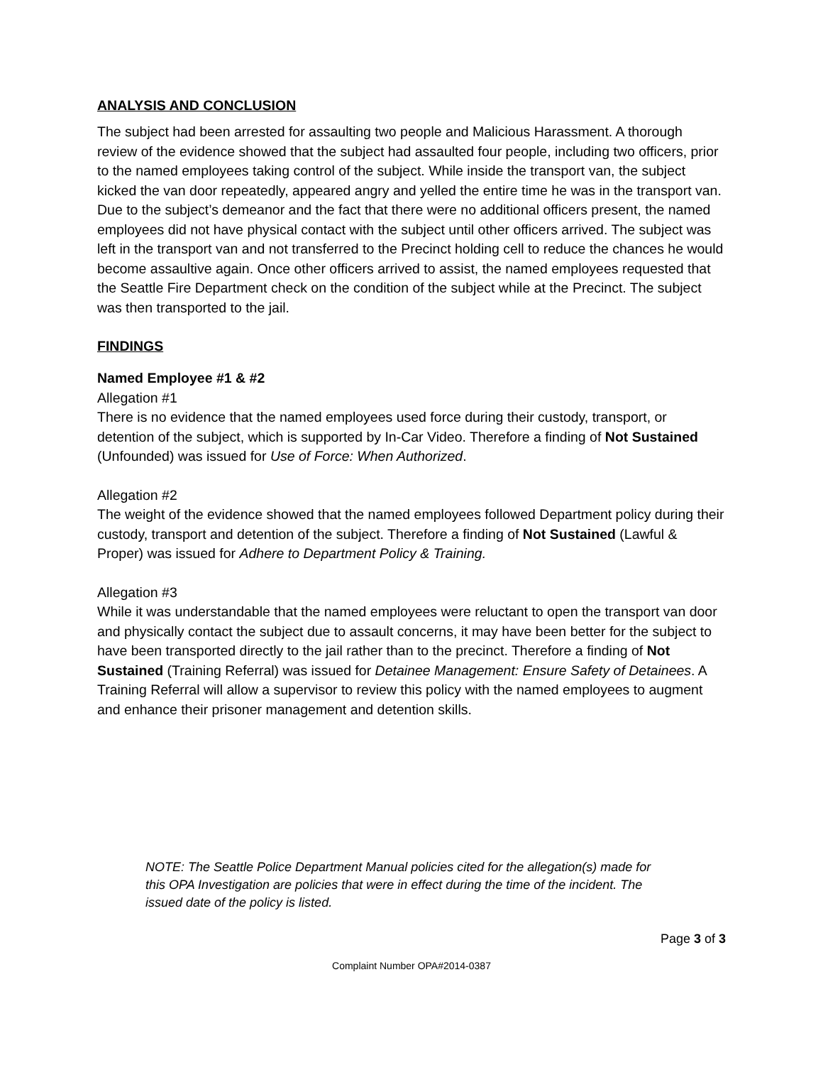ANALYSIS AND CONCLUSION
The subject had been arrested for assaulting two people and Malicious Harassment. A thorough review of the evidence showed that the subject had assaulted four people, including two officers, prior to the named employees taking control of the subject. While inside the transport van, the subject kicked the van door repeatedly, appeared angry and yelled the entire time he was in the transport van. Due to the subject’s demeanor and the fact that there were no additional officers present, the named employees did not have physical contact with the subject until other officers arrived. The subject was left in the transport van and not transferred to the Precinct holding cell to reduce the chances he would become assaultive again. Once other officers arrived to assist, the named employees requested that the Seattle Fire Department check on the condition of the subject while at the Precinct. The subject was then transported to the jail.
FINDINGS
Named Employee #1 & #2
Allegation #1
There is no evidence that the named employees used force during their custody, transport, or detention of the subject, which is supported by In-Car Video. Therefore a finding of Not Sustained (Unfounded) was issued for Use of Force: When Authorized.
Allegation #2
The weight of the evidence showed that the named employees followed Department policy during their custody, transport and detention of the subject. Therefore a finding of Not Sustained (Lawful & Proper) was issued for Adhere to Department Policy & Training.
Allegation #3
While it was understandable that the named employees were reluctant to open the transport van door and physically contact the subject due to assault concerns, it may have been better for the subject to have been transported directly to the jail rather than to the precinct. Therefore a finding of Not Sustained (Training Referral) was issued for Detainee Management: Ensure Safety of Detainees. A Training Referral will allow a supervisor to review this policy with the named employees to augment and enhance their prisoner management and detention skills.
NOTE: The Seattle Police Department Manual policies cited for the allegation(s) made for this OPA Investigation are policies that were in effect during the time of the incident. The issued date of the policy is listed.
Page 3 of 3
Complaint Number OPA#2014-0387